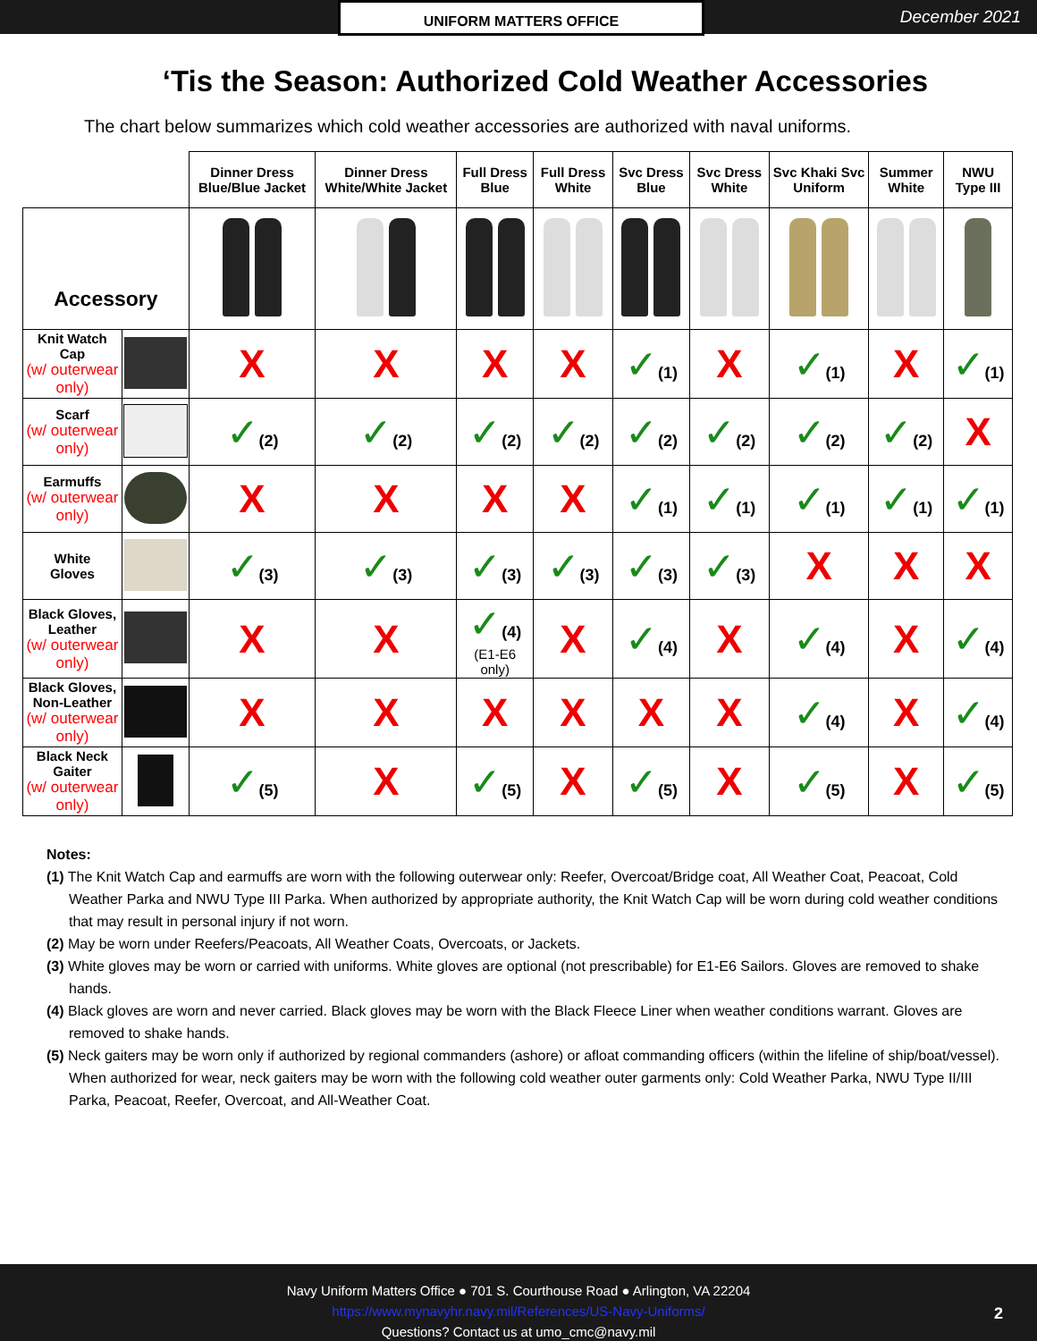UNIFORM MATTERS OFFICE
December 2021
‘Tis the Season: Authorized Cold Weather Accessories
The chart below summarizes which cold weather accessories are authorized with naval uniforms.
| | | Dinner Dress Blue/Blue Jacket | Dinner Dress White/White Jacket | Full Dress Blue | Full Dress White | Svc Dress Blue | Svc Dress White | Svc Khaki Svc Uniform | Summer White | NWU Type III |
| Accessory | | | | | | | | | | |
| Knit Watch Cap (w/ outerwear only) | | X | X | X | X | ✓ (1) | X | ✓ (1) | X | ✓ (1) |
| Scarf (w/ outerwear only) | | ✓ (2) | ✓ (2) | ✓ (2) | ✓ (2) | ✓ (2) | ✓ (2) | ✓ (2) | ✓ (2) | X |
| Earmuffs (w/ outerwear only) | | X | X | X | X | ✓ (1) | ✓ (1) | ✓ (1) | ✓ (1) | ✓ (1) |
| White Gloves | | ✓ (3) | ✓ (3) | ✓ (3) | ✓ (3) | ✓ (3) | ✓ (3) | X | X | X |
| Black Gloves, Leather (w/ outerwear only) | | X | X | ✓ (4) (E1-E6 only) | X | ✓ (4) | X | ✓ (4) | X | ✓ (4) |
| Black Gloves, Non-Leather (w/ outerwear only) | | X | X | X | X | X | X | ✓ (4) | X | ✓ (4) |
| Black Neck Gaiter (w/ outerwear only) | | ✓ (5) | X | ✓ (5) | X | ✓ (5) | X | ✓ (5) | X | ✓ (5) |
Notes:
(1) The Knit Watch Cap and earmuffs are worn with the following outerwear only: Reefer, Overcoat/Bridge coat, All Weather Coat, Peacoat, Cold Weather Parka and NWU Type III Parka. When authorized by appropriate authority, the Knit Watch Cap will be worn during cold weather conditions that may result in personal injury if not worn.
(2) May be worn under Reefers/Peacoats, All Weather Coats, Overcoats, or Jackets.
(3) White gloves may be worn or carried with uniforms. White gloves are optional (not prescribable) for E1-E6 Sailors. Gloves are removed to shake hands.
(4) Black gloves are worn and never carried. Black gloves may be worn with the Black Fleece Liner when weather conditions warrant. Gloves are removed to shake hands.
(5) Neck gaiters may be worn only if authorized by regional commanders (ashore) or afloat commanding officers (within the lifeline of ship/boat/vessel). When authorized for wear, neck gaiters may be worn with the following cold weather outer garments only: Cold Weather Parka, NWU Type II/III Parka, Peacoat, Reefer, Overcoat, and All-Weather Coat.
Navy Uniform Matters Office ● 701 S. Courthouse Road ● Arlington, VA 22204
https://www.mynavyhr.navy.mil/References/US-Navy-Uniforms/
Questions? Contact us at umo_cmc@navy.mil
2